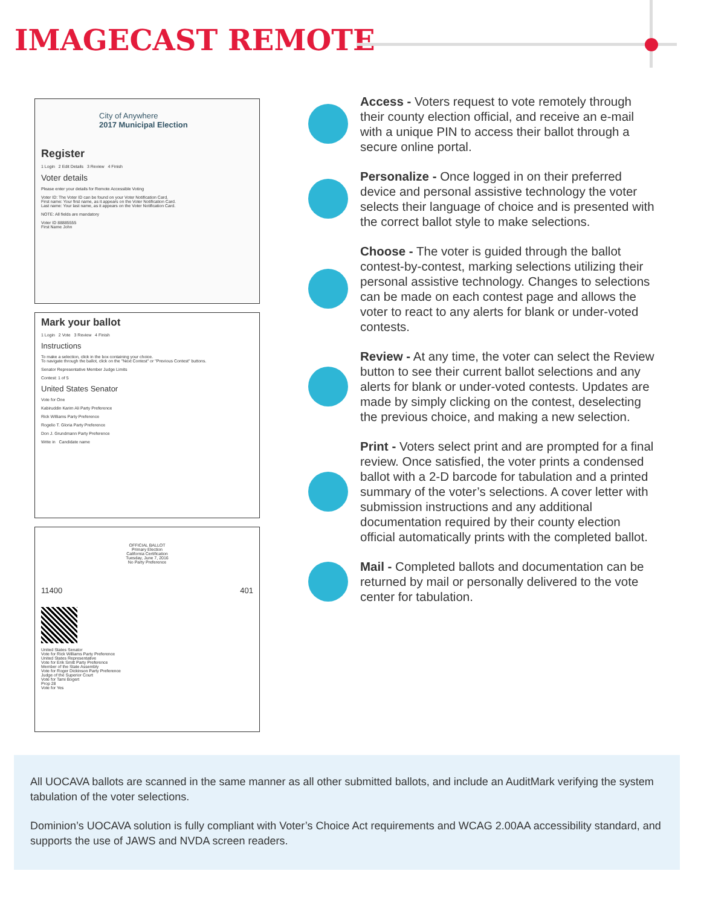IMAGECAST REMOTE
City of Anywhere
2017 Municipal Election
Register
1 Login 2 Edit Details 3 Review 4 Finish
Voter details
Please enter your details for Remote Accessible Voting
Voter ID: The Voter ID can be found on your Voter Notification Card.
First name: Your first name, as it appears on the Voter Notification Card.
Last name: Your last name, as it appears on the Voter Notification Card.
NOTE: All fields are mandatory
Voter ID 88885555
First Name John
Mark your ballot
1 Login 2 Vote 3 Review 4 Finish
Instructions
To make a selection, click in the box containing your choice.
To navigate through the ballot, click on the "Next Contest" or "Previous Contest" buttons.
Senator Representative Member Judge Limits
Contest: 1 of 5
United States Senator
Vote for One
Kabiruddin Karim Ali Party Preference
Rick Williams Party Preference
Rogelio T. Gloria Party Preference
Don J. Grundmann Party Preference
Write in Candidate name
OFFICIAL BALLOT
Primary Election
California Certification
Tuesday, June 7, 2016
No Party Preference
11400 401
United States Senator
Vote for Rick Williams Party Preference
United States Representative
Vote for Erik Smitt Party Preference
Member of the State Assembly
Vote for Roger Dickinson Party Preference
Judge of the Superior Court
Vote for Tami Bogert
Prop 28
Vote for Yes
Access - Voters request to vote remotely through their county election official, and receive an e-mail with a unique PIN to access their ballot through a secure online portal.
Personalize - Once logged in on their preferred device and personal assistive technology the voter selects their language of choice and is presented with the correct ballot style to make selections.
Choose - The voter is guided through the ballot contest-by-contest, marking selections utilizing their personal assistive technology. Changes to selections can be made on each contest page and allows the voter to react to any alerts for blank or under-voted contests.
Review - At any time, the voter can select the Review button to see their current ballot selections and any alerts for blank or under-voted contests. Updates are made by simply clicking on the contest, deselecting the previous choice, and making a new selection.
Print - Voters select print and are prompted for a final review. Once satisfied, the voter prints a condensed ballot with a 2-D barcode for tabulation and a printed summary of the voter’s selections. A cover letter with submission instructions and any additional documentation required by their county election official automatically prints with the completed ballot.
Mail - Completed ballots and documentation can be returned by mail or personally delivered to the vote center for tabulation.
All UOCAVA ballots are scanned in the same manner as all other submitted ballots, and include an AuditMark verifying the system tabulation of the voter selections.
Dominion’s UOCAVA solution is fully compliant with Voter’s Choice Act requirements and WCAG 2.00AA accessibility standard, and supports the use of JAWS and NVDA screen readers.